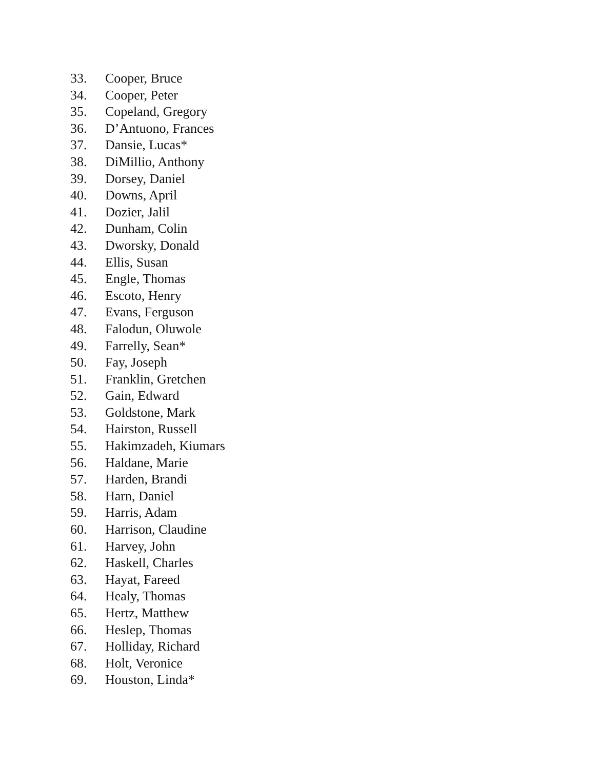33. Cooper, Bruce
34. Cooper, Peter
35. Copeland, Gregory
36. D’Antuono, Frances
37. Dansie, Lucas*
38. DiMillio, Anthony
39. Dorsey, Daniel
40. Downs, April
41. Dozier, Jalil
42. Dunham, Colin
43. Dworsky, Donald
44. Ellis, Susan
45. Engle, Thomas
46. Escoto, Henry
47. Evans, Ferguson
48. Falodun, Oluwole
49. Farrelly, Sean*
50. Fay, Joseph
51. Franklin, Gretchen
52. Gain, Edward
53. Goldstone, Mark
54. Hairston, Russell
55. Hakimzadeh, Kiumars
56. Haldane, Marie
57. Harden, Brandi
58. Harn, Daniel
59. Harris, Adam
60. Harrison, Claudine
61. Harvey, John
62. Haskell, Charles
63. Hayat, Fareed
64. Healy, Thomas
65. Hertz, Matthew
66. Heslep, Thomas
67. Holliday, Richard
68. Holt, Veronice
69. Houston, Linda*